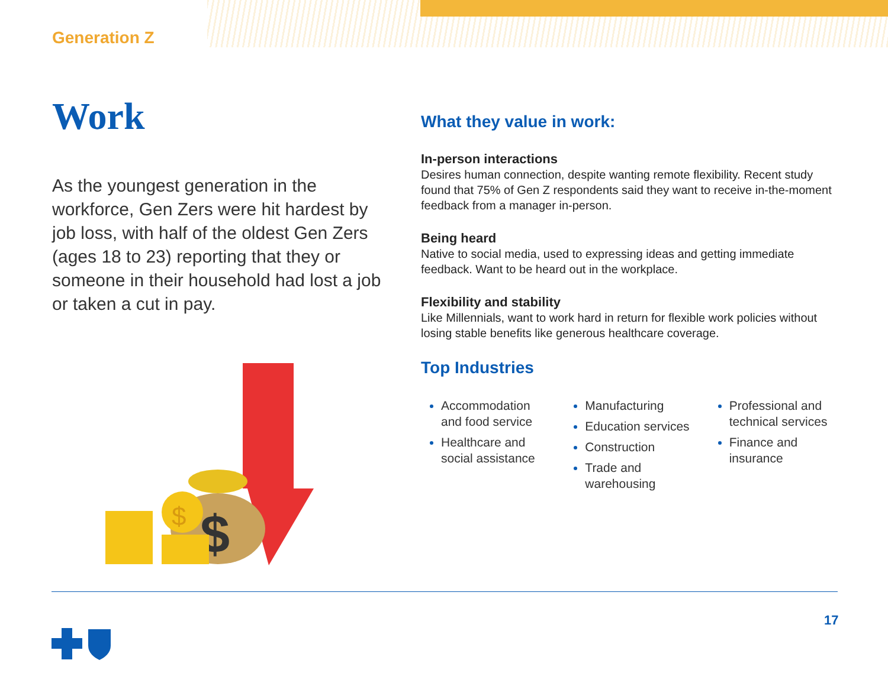Generation Z
Work
As the youngest generation in the workforce, Gen Zers were hit hardest by job loss, with half of the oldest Gen Zers (ages 18 to 23) reporting that they or someone in their household had lost a job or taken a cut in pay.
$
$
What they value in work:
In-person interactions
Desires human connection, despite wanting remote flexibility. Recent study found that 75% of Gen Z respondents said they want to receive in-the-moment feedback from a manager in-person.
Being heard
Native to social media, used to expressing ideas and getting immediate feedback. Want to be heard out in the workplace.
Flexibility and stability
Like Millennials, want to work hard in return for flexible work policies without losing stable benefits like generous healthcare coverage.
Top Industries
Accommodation and food service
Healthcare and social assistance
Manufacturing
Education services
Construction
Trade and warehousing
Professional and technical services
Finance and insurance
17